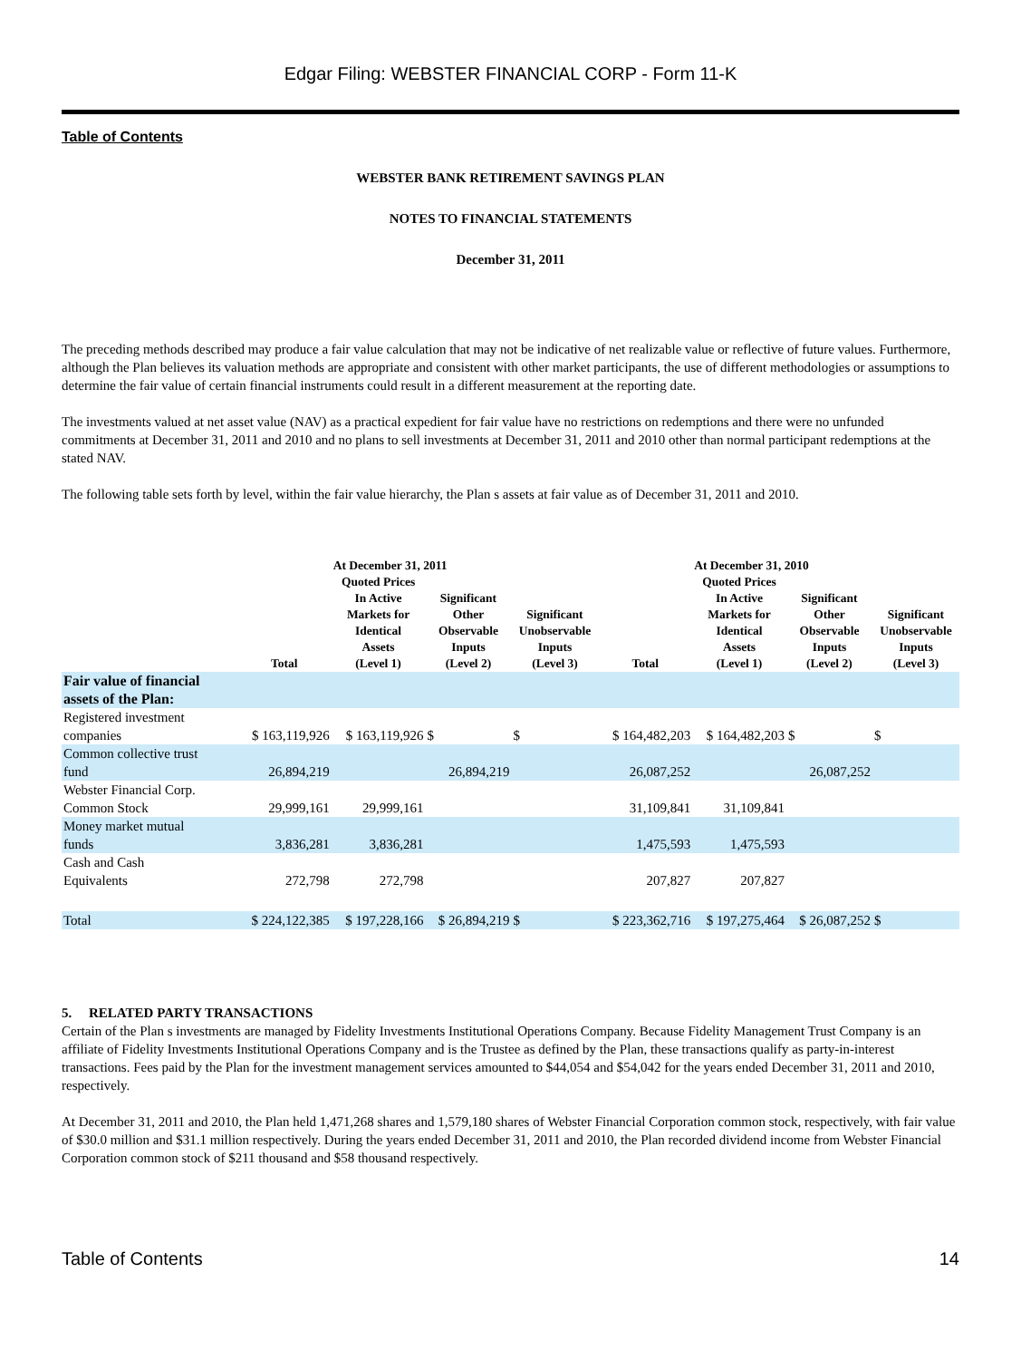Edgar Filing: WEBSTER FINANCIAL CORP - Form 11-K
Table of Contents
WEBSTER BANK RETIREMENT SAVINGS PLAN
NOTES TO FINANCIAL STATEMENTS
December 31, 2011
The preceding methods described may produce a fair value calculation that may not be indicative of net realizable value or reflective of future values. Furthermore, although the Plan believes its valuation methods are appropriate and consistent with other market participants, the use of different methodologies or assumptions to determine the fair value of certain financial instruments could result in a different measurement at the reporting date.
The investments valued at net asset value (NAV) as a practical expedient for fair value have no restrictions on redemptions and there were no unfunded commitments at December 31, 2011 and 2010 and no plans to sell investments at December 31, 2011 and 2010 other than normal participant redemptions at the stated NAV.
The following table sets forth by level, within the fair value hierarchy, the Plan s assets at fair value as of December 31, 2011 and 2010.
| | | At December 31, 2011 | | | | At December 31, 2010 | | |
| --- | --- | --- | --- | --- | --- | --- | --- | --- |
| | Total | Quoted Prices In Active Markets for Identical Assets (Level 1) | Significant Other Observable Inputs (Level 2) | Significant Unobservable Inputs (Level 3) | Total | Quoted Prices In Active Markets for Identical Assets (Level 1) | Significant Other Observable Inputs (Level 2) | Significant Unobservable Inputs (Level 3) |
| Fair value of financial assets of the Plan: | | | | | | | | |
| Registered investment companies | $ 163,119,926 | $ 163,119,926 | $ | $ | $ 164,482,203 | $ 164,482,203 | $ | $ |
| Common collective trust fund | 26,894,219 | | 26,894,219 | | 26,087,252 | | 26,087,252 | |
| Webster Financial Corp. Common Stock | 29,999,161 | 29,999,161 | | | 31,109,841 | 31,109,841 | | |
| Money market mutual funds | 3,836,281 | 3,836,281 | | | 1,475,593 | 1,475,593 | | |
| Cash and Cash Equivalents | 272,798 | 272,798 | | | 207,827 | 207,827 | | |
| Total | $ 224,122,385 | $ 197,228,166 | $ 26,894,219 | $ | $ 223,362,716 | $ 197,275,464 | $ 26,087,252 | $ |
5. RELATED PARTY TRANSACTIONS
Certain of the Plan s investments are managed by Fidelity Investments Institutional Operations Company. Because Fidelity Management Trust Company is an affiliate of Fidelity Investments Institutional Operations Company and is the Trustee as defined by the Plan, these transactions qualify as party-in-interest transactions. Fees paid by the Plan for the investment management services amounted to $44,054 and $54,042 for the years ended December 31, 2011 and 2010, respectively.
At December 31, 2011 and 2010, the Plan held 1,471,268 shares and 1,579,180 shares of Webster Financial Corporation common stock, respectively, with fair value of $30.0 million and $31.1 million respectively. During the years ended December 31, 2011 and 2010, the Plan recorded dividend income from Webster Financial Corporation common stock of $211 thousand and $58 thousand respectively.
Table of Contents 14